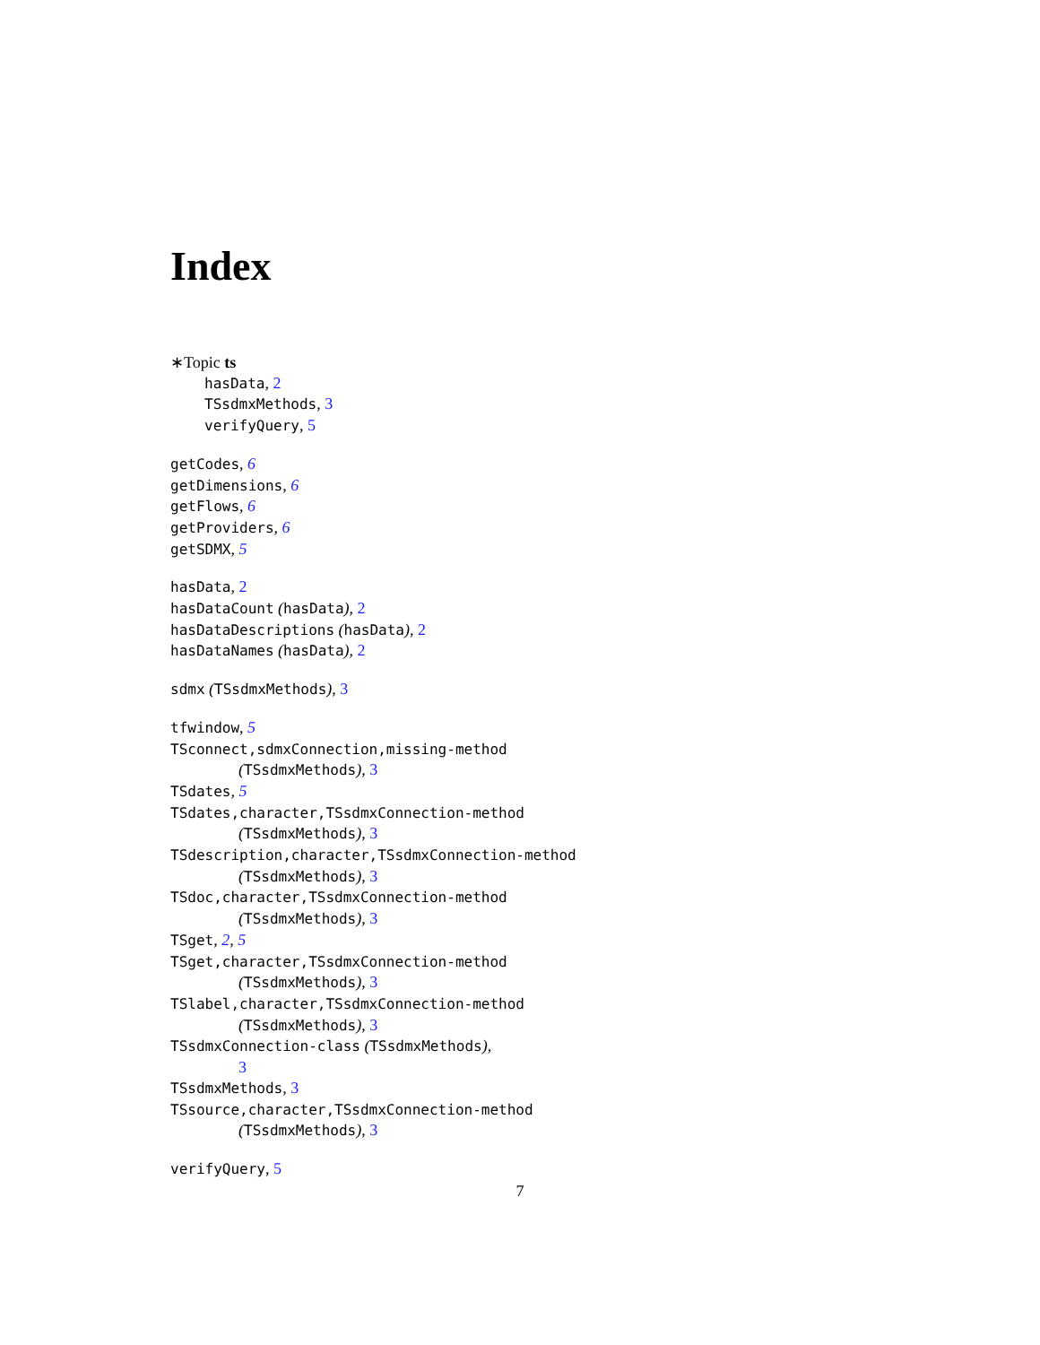Index
∗Topic ts
hasData, 2
TSsdmxMethods, 3
verifyQuery, 5
getCodes, 6
getDimensions, 6
getFlows, 6
getProviders, 6
getSDMX, 5
hasData, 2
hasDataCount (hasData), 2
hasDataDescriptions (hasData), 2
hasDataNames (hasData), 2
sdmx (TSsdmxMethods), 3
tfwindow, 5
TSconnect,sdmxConnection,missing-method
(TSsdmxMethods), 3
TSdates, 5
TSdates,character,TSsdmxConnection-method
(TSsdmxMethods), 3
TSdescription,character,TSsdmxConnection-method
(TSsdmxMethods), 3
TSdoc,character,TSsdmxConnection-method
(TSsdmxMethods), 3
TSget, 2, 5
TSget,character,TSsdmxConnection-method
(TSsdmxMethods), 3
TSlabel,character,TSsdmxConnection-method
(TSsdmxMethods), 3
TSsdmxConnection-class (TSsdmxMethods),
3
TSsdmxMethods, 3
TSsource,character,TSsdmxConnection-method
(TSsdmxMethods), 3
verifyQuery, 5
7